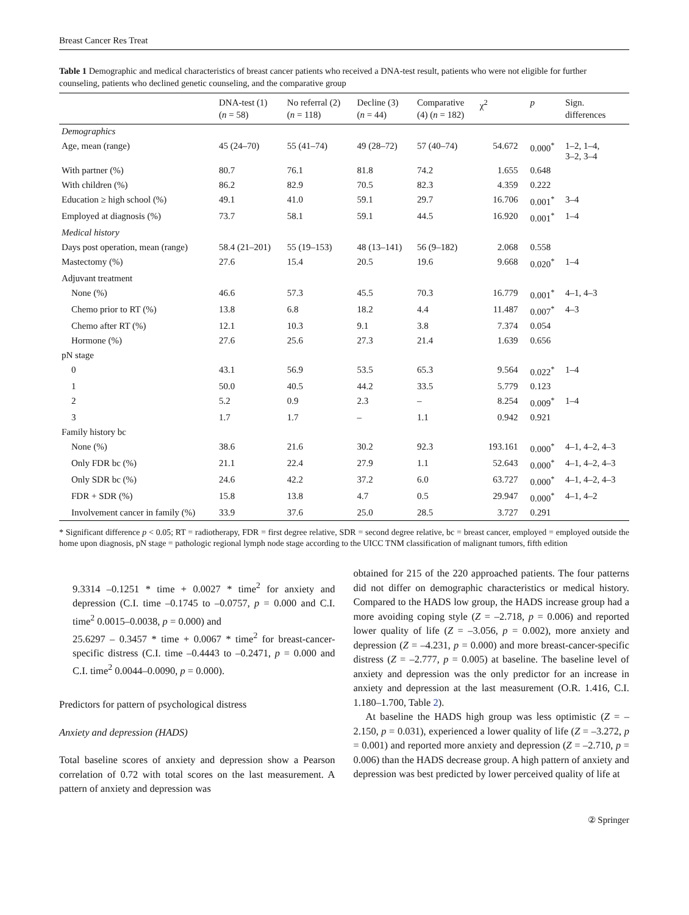Breast Cancer Res Treat
Table 1 Demographic and medical characteristics of breast cancer patients who received a DNA-test result, patients who were not eligible for further counseling, patients who declined genetic counseling, and the comparative group
| | DNA-test (1) ( n = 58) | No referral (2) ( n = 118) | Decline (3) ( n = 44) | Comparative (4) ( n = 182) | χ<sup>2</sup> | p | Sign. differences |
| --- | --- | --- | --- | --- | --- | --- | --- |
| Demographics | | | | | | | |
| Age, mean (range) | 45 (24–70) | 55 (41–74) | 49 (28–72) | 57 (40–74) | 54.672 | 0.000<sup>*</sup> | 1–2, 1–4, 3–2, 3–4 |
| With partner (%) | 80.7 | 76.1 | 81.8 | 74.2 | 1.655 | 0.648 | |
| With children (%) | 86.2 | 82.9 | 70.5 | 82.3 | 4.359 | 0.222 | |
| Education ≥ high school (%) | 49.1 | 41.0 | 59.1 | 29.7 | 16.706 | 0.001<sup>*</sup> | 3–4 |
| Employed at diagnosis (%) | 73.7 | 58.1 | 59.1 | 44.5 | 16.920 | 0.001<sup>*</sup> | 1–4 |
| Medical history | | | | | | | |
| Days post operation, mean (range) | 58.4 (21–201) | 55 (19–153) | 48 (13–141) | 56 (9–182) | 2.068 | 0.558 | |
| Mastectomy (%) | 27.6 | 15.4 | 20.5 | 19.6 | 9.668 | 0.020<sup>*</sup> | 1–4 |
| Adjuvant treatment | | | | | | | |
| None (%) | 46.6 | 57.3 | 45.5 | 70.3 | 16.779 | 0.001<sup>*</sup> | 4–1, 4–3 |
| Chemo prior to RT (%) | 13.8 | 6.8 | 18.2 | 4.4 | 11.487 | 0.007<sup>*</sup> | 4–3 |
| Chemo after RT (%) | 12.1 | 10.3 | 9.1 | 3.8 | 7.374 | 0.054 | |
| Hormone (%) | 27.6 | 25.6 | 27.3 | 21.4 | 1.639 | 0.656 | |
| pN stage | | | | | | | |
| 0 | 43.1 | 56.9 | 53.5 | 65.3 | 9.564 | 0.022<sup>*</sup> | 1–4 |
| 1 | 50.0 | 40.5 | 44.2 | 33.5 | 5.779 | 0.123 | |
| 2 | 5.2 | 0.9 | 2.3 | – | 8.254 | 0.009<sup>*</sup> | 1–4 |
| 3 | 1.7 | 1.7 | – | 1.1 | 0.942 | 0.921 | |
| Family history bc | | | | | | | |
| None (%) | 38.6 | 21.6 | 30.2 | 92.3 | 193.161 | 0.000<sup>*</sup> | 4–1, 4–2, 4–3 |
| Only FDR bc (%) | 21.1 | 22.4 | 27.9 | 1.1 | 52.643 | 0.000<sup>*</sup> | 4–1, 4–2, 4–3 |
| Only SDR bc (%) | 24.6 | 42.2 | 37.2 | 6.0 | 63.727 | 0.000<sup>*</sup> | 4–1, 4–2, 4–3 |
| FDR + SDR (%) | 15.8 | 13.8 | 4.7 | 0.5 | 29.947 | 0.000<sup>*</sup> | 4–1, 4–2 |
| Involvement cancer in family (%) | 33.9 | 37.6 | 25.0 | 28.5 | 3.727 | 0.291 | |
* Significant difference p < 0.05; RT = radiotherapy, FDR = first degree relative, SDR = second degree relative, bc = breast cancer, employed = employed outside the home upon diagnosis, pN stage = pathologic regional lymph node stage according to the UICC TNM classification of malignant tumors, fifth edition
9.3314 –0.1251 * time + 0.0027 * time<sup>2</sup> for anxiety and depression (C.I. time –0.1745 to –0.0757, p = 0.000 and C.I. time<sup>2</sup> 0.0015–0.0038, p = 0.000) and
25.6297 – 0.3457 * time + 0.0067 * time<sup>2</sup> for breast-cancer-specific distress (C.I. time –0.4443 to –0.2471, p = 0.000 and C.I. time<sup>2</sup> 0.0044–0.0090, p = 0.000).
Predictors for pattern of psychological distress
Anxiety and depression (HADS)
Total baseline scores of anxiety and depression show a Pearson correlation of 0.72 with total scores on the last measurement. A pattern of anxiety and depression was
obtained for 215 of the 220 approached patients. The four patterns did not differ on demographic characteristics or medical history. Compared to the HADS low group, the HADS increase group had a more avoiding coping style (Z = –2.718, p = 0.006) and reported lower quality of life (Z = –3.056, p = 0.002), more anxiety and depression (Z = –4.231, p = 0.000) and more breast-cancer-specific distress (Z = –2.777, p = 0.005) at baseline. The baseline level of anxiety and depression was the only predictor for an increase in anxiety and depression at the last measurement (O.R. 1.416, C.I. 1.180–1.700, Table 2).
At baseline the HADS high group was less optimistic (Z = –2.150, p = 0.031), experienced a lower quality of life (Z = –3.272, p = 0.001) and reported more anxiety and depression (Z = –2.710, p = 0.006) than the HADS decrease group. A high pattern of anxiety and depression was best predicted by lower perceived quality of life at
② Springer